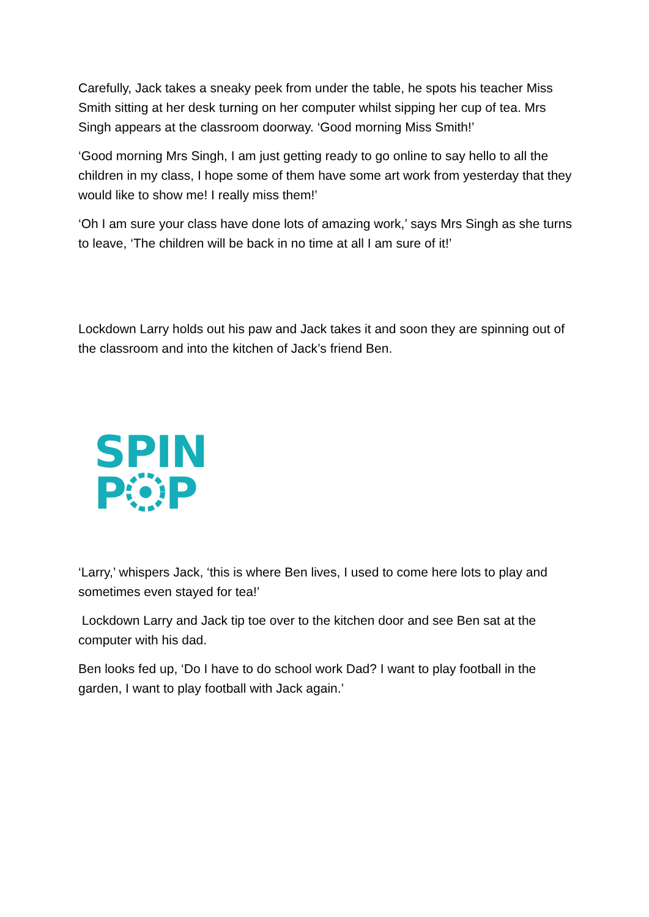Carefully, Jack takes a sneaky peek from under the table, he spots his teacher Miss Smith sitting at her desk turning on her computer whilst sipping her cup of tea. Mrs Singh appears at the classroom doorway. ‘Good morning Miss Smith!’
‘Good morning Mrs Singh, I am just getting ready to go online to say hello to all the children in my class, I hope some of them have some art work from yesterday that they would like to show me! I really miss them!’
‘Oh I am sure your class have done lots of amazing work,’ says Mrs Singh as she turns to leave, ‘The children will be back in no time at all I am sure of it!’
Lockdown Larry holds out his paw and Jack takes it and soon they are spinning out of the classroom and into the kitchen of Jack’s friend Ben.
SPIN
PP
‘Larry,’ whispers Jack, ‘this is where Ben lives, I used to come here lots to play and sometimes even stayed for tea!’
Lockdown Larry and Jack tip toe over to the kitchen door and see Ben sat at the computer with his dad.
Ben looks fed up, ‘Do I have to do school work Dad? I want to play football in the garden, I want to play football with Jack again.’